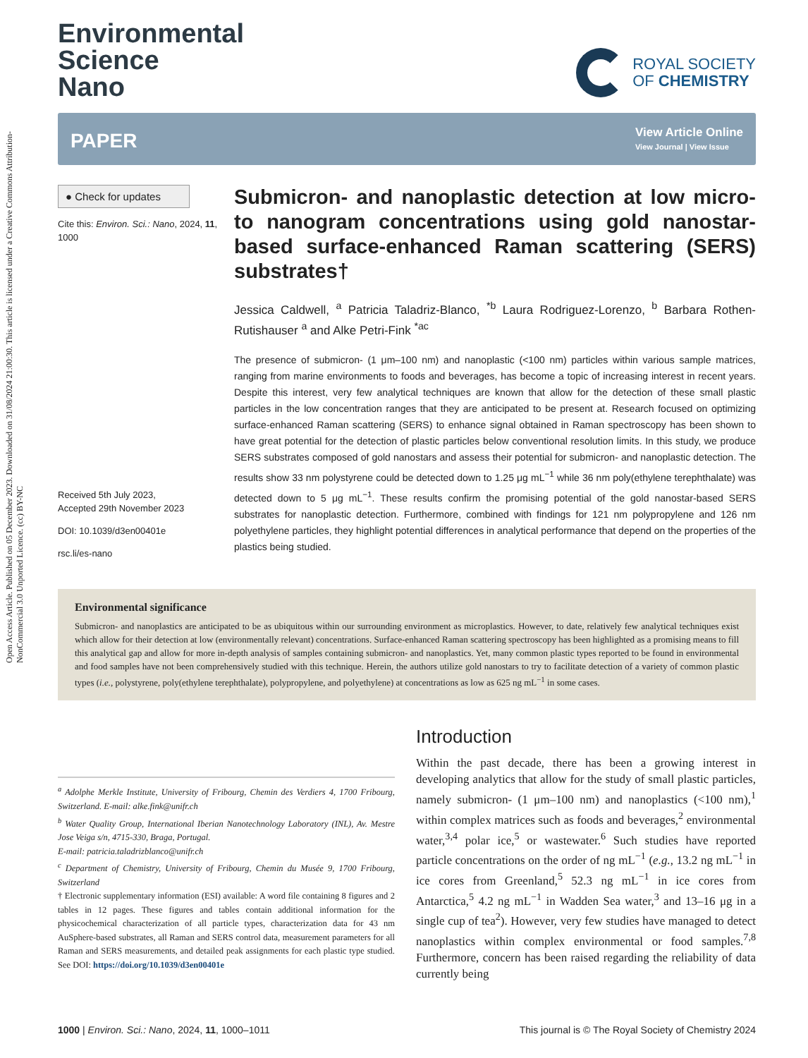Open Access Article. Published on 05 December 2023. Downloaded on 31/08/2024 21:00:30. This article is licensed under a Creative Commons Attribution-NonCommercial 3.0 Unported Licence. (cc) BY-NC
Environmental
Science
Nano
ROYAL SOCIETY
OF CHEMISTRY
PAPER
View Article Online
View Journal | View Issue
● Check for updates
Cite this: Environ. Sci.: Nano, 2024, 11, 1000
Received 5th July 2023,
Accepted 29th November 2023
DOI: 10.1039/d3en00401e
rsc.li/es-nano
Submicron- and nanoplastic detection at low micro- to nanogram concentrations using gold nanostar-based surface-enhanced Raman scattering (SERS) substrates†
Jessica Caldwell, <sup>a</sup> Patricia Taladriz-Blanco, <sup>*b</sup> Laura Rodriguez-Lorenzo, <sup>b</sup> Barbara Rothen-Rutishauser <sup>a</sup> and Alke Petri-Fink <sup>*ac</sup>
The presence of submicron- (1 μm–100 nm) and nanoplastic (<100 nm) particles within various sample matrices, ranging from marine environments to foods and beverages, has become a topic of increasing interest in recent years. Despite this interest, very few analytical techniques are known that allow for the detection of these small plastic particles in the low concentration ranges that they are anticipated to be present at. Research focused on optimizing surface-enhanced Raman scattering (SERS) to enhance signal obtained in Raman spectroscopy has been shown to have great potential for the detection of plastic particles below conventional resolution limits. In this study, we produce SERS substrates composed of gold nanostars and assess their potential for submicron- and nanoplastic detection. The results show 33 nm polystyrene could be detected down to 1.25 μg mL<sup>−1</sup> while 36 nm poly(ethylene terephthalate) was detected down to 5 μg mL<sup>−1</sup>. These results confirm the promising potential of the gold nanostar-based SERS substrates for nanoplastic detection. Furthermore, combined with findings for 121 nm polypropylene and 126 nm polyethylene particles, they highlight potential differences in analytical performance that depend on the properties of the plastics being studied.
Environmental significance
Submicron- and nanoplastics are anticipated to be as ubiquitous within our surrounding environment as microplastics. However, to date, relatively few analytical techniques exist which allow for their detection at low (environmentally relevant) concentrations. Surface-enhanced Raman scattering spectroscopy has been highlighted as a promising means to fill this analytical gap and allow for more in-depth analysis of samples containing submicron- and nanoplastics. Yet, many common plastic types reported to be found in environmental and food samples have not been comprehensively studied with this technique. Herein, the authors utilize gold nanostars to try to facilitate detection of a variety of common plastic types (i.e., polystyrene, poly(ethylene terephthalate), polypropylene, and polyethylene) at concentrations as low as 625 ng mL<sup>−1</sup> in some cases.
<sup>a</sup> Adolphe Merkle Institute, University of Fribourg, Chemin des Verdiers 4, 1700 Fribourg, Switzerland. E-mail: alke.fink@unifr.ch
<sup>b</sup> Water Quality Group, International Iberian Nanotechnology Laboratory (INL), Av. Mestre Jose Veiga s/n, 4715-330, Braga, Portugal.
E-mail: patricia.taladrizblanco@unifr.ch
<sup>c</sup> Department of Chemistry, University of Fribourg, Chemin du Musée 9, 1700 Fribourg, Switzerland
† Electronic supplementary information (ESI) available: A word file containing 8 figures and 2 tables in 12 pages. These figures and tables contain additional information for the physicochemical characterization of all particle types, characterization data for 43 nm AuSphere-based substrates, all Raman and SERS control data, measurement parameters for all Raman and SERS measurements, and detailed peak assignments for each plastic type studied. See DOI: https://doi.org/10.1039/d3en00401e
Introduction
Within the past decade, there has been a growing interest in developing analytics that allow for the study of small plastic particles, namely submicron- (1 μm–100 nm) and nanoplastics (<100 nm),<sup>1</sup> within complex matrices such as foods and beverages,<sup>2</sup> environmental water,<sup>3,4</sup> polar ice,<sup>5</sup> or wastewater.<sup>6</sup> Such studies have reported particle concentrations on the order of ng mL<sup>−1</sup> (e.g., 13.2 ng mL<sup>−1</sup> in ice cores from Greenland,<sup>5</sup> 52.3 ng mL<sup>−1</sup> in ice cores from Antarctica,<sup>5</sup> 4.2 ng mL<sup>−1</sup> in Wadden Sea water,<sup>3</sup> and 13–16 μg in a single cup of tea<sup>2</sup>). However, very few studies have managed to detect nanoplastics within complex environmental or food samples.<sup>7,8</sup> Furthermore, concern has been raised regarding the reliability of data currently being
1000 | Environ. Sci.: Nano, 2024, 11, 1000–1011 This journal is © The Royal Society of Chemistry 2024